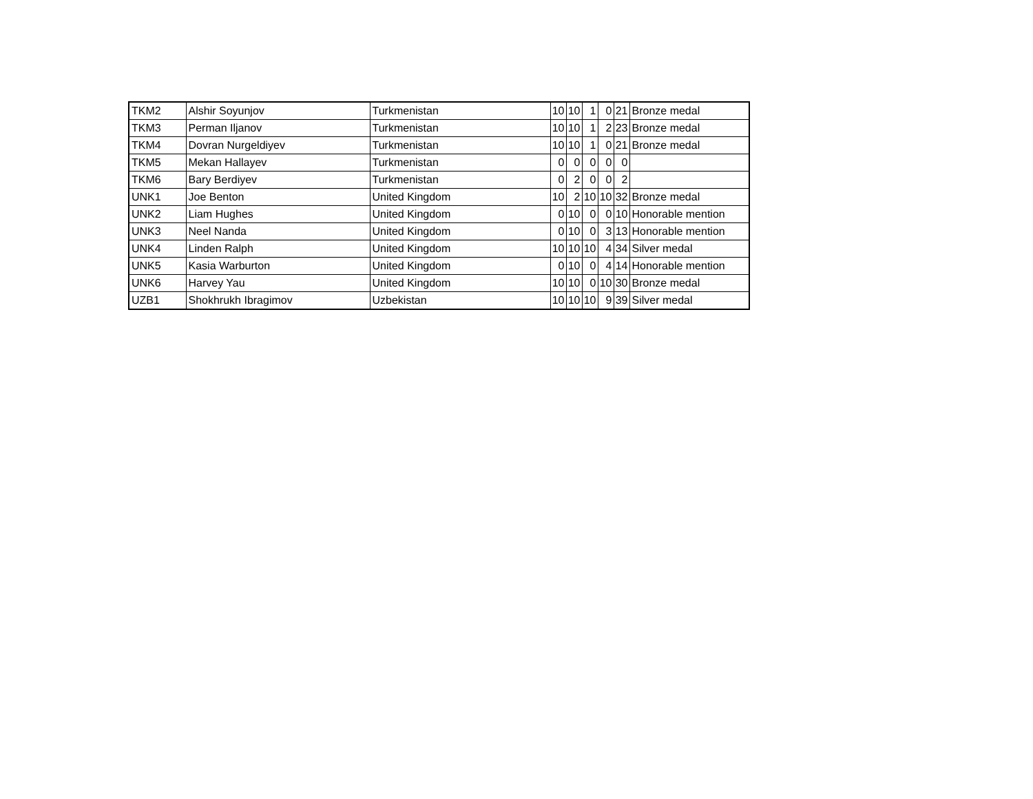| TKM2 | Alshir Soyunjov | Turkmenistan | 10 | 10 | 1 | 0 | 21 | Bronze medal |
| TKM3 | Perman Iljanov | Turkmenistan | 10 | 10 | 1 | 2 | 23 | Bronze medal |
| TKM4 | Dovran Nurgeldiyev | Turkmenistan | 10 | 10 | 1 | 0 | 21 | Bronze medal |
| TKM5 | Mekan Hallayev | Turkmenistan | 0 | 0 | 0 | 0 | 0 | |
| TKM6 | Bary Berdiyev | Turkmenistan | 0 | 2 | 0 | 0 | 2 | |
| UNK1 | Joe Benton | United Kingdom | 10 | 2 | 10 | 10 | 32 | Bronze medal |
| UNK2 | Liam Hughes | United Kingdom | 0 | 10 | 0 | 0 | 10 | Honorable mention |
| UNK3 | Neel Nanda | United Kingdom | 0 | 10 | 0 | 3 | 13 | Honorable mention |
| UNK4 | Linden Ralph | United Kingdom | 10 | 10 | 10 | 4 | 34 | Silver medal |
| UNK5 | Kasia Warburton | United Kingdom | 0 | 10 | 0 | 4 | 14 | Honorable mention |
| UNK6 | Harvey Yau | United Kingdom | 10 | 10 | 0 | 10 | 30 | Bronze medal |
| UZB1 | Shokhrukh Ibragimov | Uzbekistan | 10 | 10 | 10 | 9 | 39 | Silver medal |